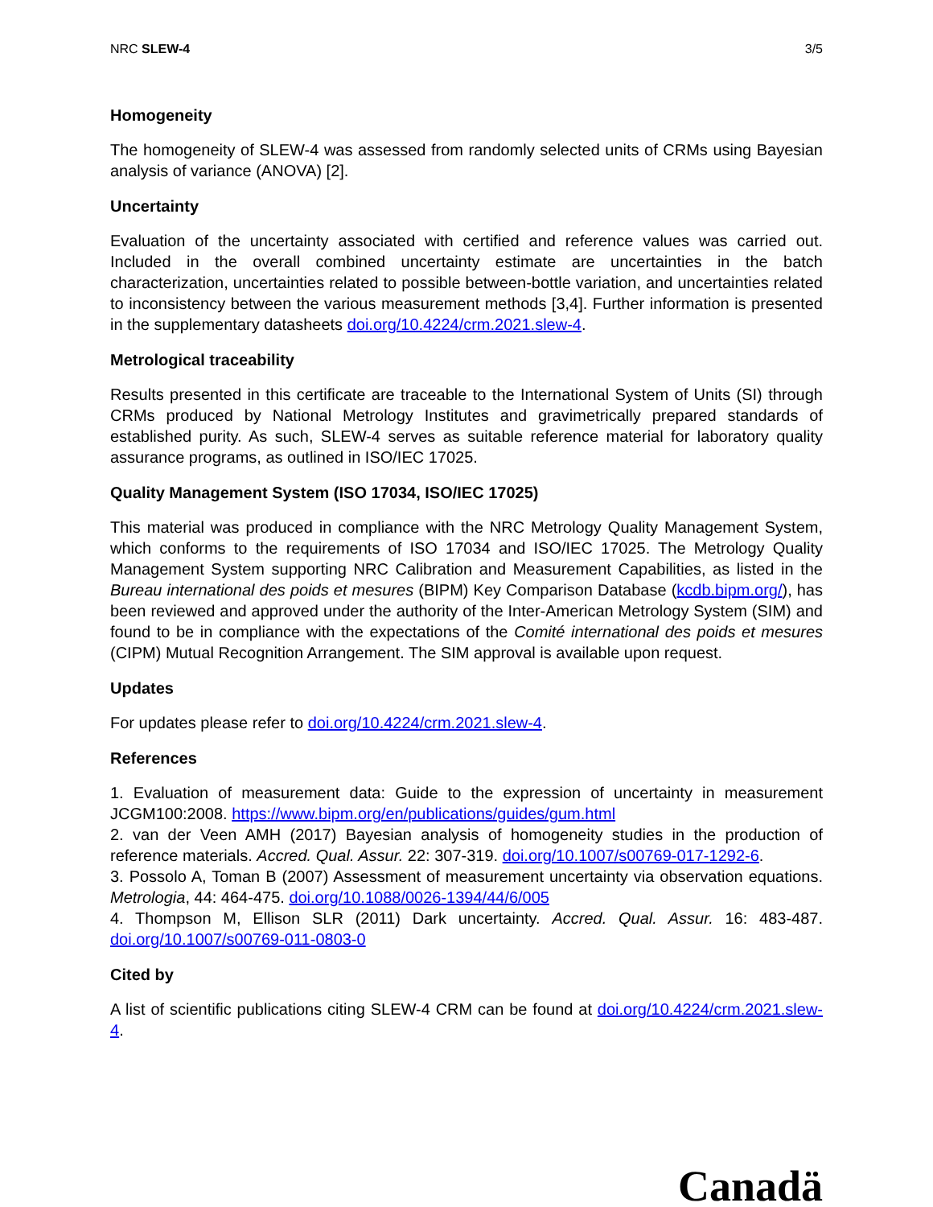NRC SLEW-4 3/5
Homogeneity
The homogeneity of SLEW-4 was assessed from randomly selected units of CRMs using Bayesian analysis of variance (ANOVA) [2].
Uncertainty
Evaluation of the uncertainty associated with certified and reference values was carried out. Included in the overall combined uncertainty estimate are uncertainties in the batch characterization, uncertainties related to possible between-bottle variation, and uncertainties related to inconsistency between the various measurement methods [3,4]. Further information is presented in the supplementary datasheets doi.org/10.4224/crm.2021.slew-4.
Metrological traceability
Results presented in this certificate are traceable to the International System of Units (SI) through CRMs produced by National Metrology Institutes and gravimetrically prepared standards of established purity. As such, SLEW-4 serves as suitable reference material for laboratory quality assurance programs, as outlined in ISO/IEC 17025.
Quality Management System (ISO 17034, ISO/IEC 17025)
This material was produced in compliance with the NRC Metrology Quality Management System, which conforms to the requirements of ISO 17034 and ISO/IEC 17025. The Metrology Quality Management System supporting NRC Calibration and Measurement Capabilities, as listed in the Bureau international des poids et mesures (BIPM) Key Comparison Database (kcdb.bipm.org/), has been reviewed and approved under the authority of the Inter-American Metrology System (SIM) and found to be in compliance with the expectations of the Comité international des poids et mesures (CIPM) Mutual Recognition Arrangement. The SIM approval is available upon request.
Updates
For updates please refer to doi.org/10.4224/crm.2021.slew-4.
References
1. Evaluation of measurement data: Guide to the expression of uncertainty in measurement JCGM100:2008. https://www.bipm.org/en/publications/guides/gum.html
2. van der Veen AMH (2017) Bayesian analysis of homogeneity studies in the production of reference materials. Accred. Qual. Assur. 22: 307-319. doi.org/10.1007/s00769-017-1292-6.
3. Possolo A, Toman B (2007) Assessment of measurement uncertainty via observation equations. Metrologia, 44: 464-475. doi.org/10.1088/0026-1394/44/6/005
4. Thompson M, Ellison SLR (2011) Dark uncertainty. Accred. Qual. Assur. 16: 483-487. doi.org/10.1007/s00769-011-0803-0
Cited by
A list of scientific publications citing SLEW-4 CRM can be found at doi.org/10.4224/crm.2021.slew-4.
Canadä